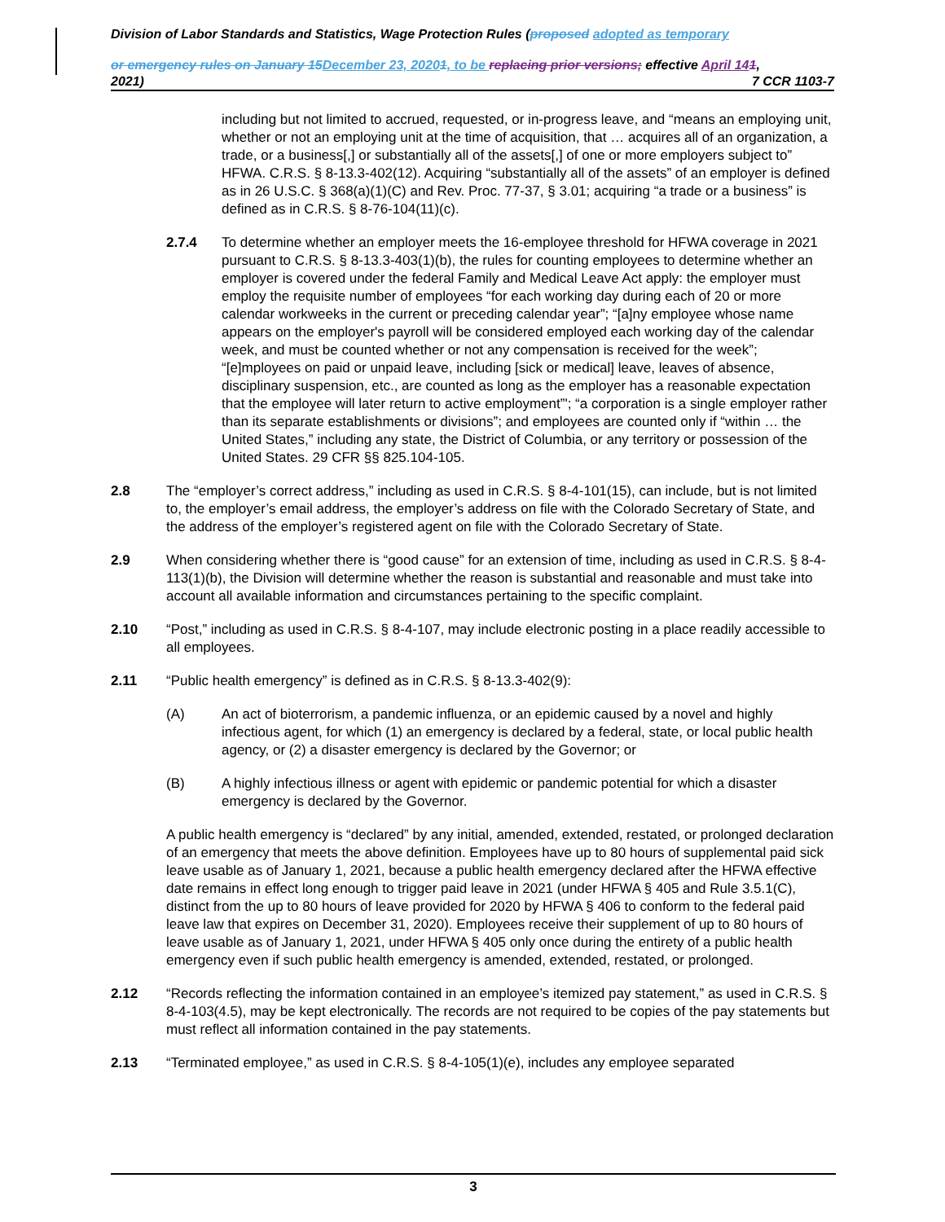Division of Labor Standards and Statistics, Wage Protection Rules (proposed adopted as temporary
or emergency rules on January 15 December 23, 20201, to be replacing prior versions; effective April 141,
2021) 7 CCR 1103-7
including but not limited to accrued, requested, or in-progress leave, and “means an employing unit, whether or not an employing unit at the time of acquisition, that … acquires all of an organization, a trade, or a business[,] or substantially all of the assets[,] of one or more employers subject to” HFWA. C.R.S. § 8-13.3-402(12). Acquiring “substantially all of the assets” of an employer is defined as in 26 U.S.C. § 368(a)(1)(C) and Rev. Proc. 77-37, § 3.01; acquiring “a trade or a business” is defined as in C.R.S. § 8-76-104(11)(c).
2.7.4 To determine whether an employer meets the 16-employee threshold for HFWA coverage in 2021 pursuant to C.R.S. § 8-13.3-403(1)(b), the rules for counting employees to determine whether an employer is covered under the federal Family and Medical Leave Act apply: the employer must employ the requisite number of employees “for each working day during each of 20 or more calendar workweeks in the current or preceding calendar year”; “[a]ny employee whose name appears on the employer's payroll will be considered employed each working day of the calendar week, and must be counted whether or not any compensation is received for the week”; “[e]mployees on paid or unpaid leave, including [sick or medical] leave, leaves of absence, disciplinary suspension, etc., are counted as long as the employer has a reasonable expectation that the employee will later return to active employment”'; “a corporation is a single employer rather than its separate establishments or divisions”; and employees are counted only if “within … the United States,” including any state, the District of Columbia, or any territory or possession of the United States. 29 CFR §§ 825.104-105.
2.8 The “employer’s correct address,” including as used in C.R.S. § 8-4-101(15), can include, but is not limited to, the employer’s email address, the employer’s address on file with the Colorado Secretary of State, and the address of the employer’s registered agent on file with the Colorado Secretary of State.
2.9 When considering whether there is “good cause” for an extension of time, including as used in C.R.S. § 8-4-113(1)(b), the Division will determine whether the reason is substantial and reasonable and must take into account all available information and circumstances pertaining to the specific complaint.
2.10 “Post,” including as used in C.R.S. § 8-4-107, may include electronic posting in a place readily accessible to all employees.
2.11 “Public health emergency” is defined as in C.R.S. § 8-13.3-402(9):
(A) An act of bioterrorism, a pandemic influenza, or an epidemic caused by a novel and highly infectious agent, for which (1) an emergency is declared by a federal, state, or local public health agency, or (2) a disaster emergency is declared by the Governor; or
(B) A highly infectious illness or agent with epidemic or pandemic potential for which a disaster emergency is declared by the Governor.
A public health emergency is “declared” by any initial, amended, extended, restated, or prolonged declaration of an emergency that meets the above definition. Employees have up to 80 hours of supplemental paid sick leave usable as of January 1, 2021, because a public health emergency declared after the HFWA effective date remains in effect long enough to trigger paid leave in 2021 (under HFWA § 405 and Rule 3.5.1(C), distinct from the up to 80 hours of leave provided for 2020 by HFWA § 406 to conform to the federal paid leave law that expires on December 31, 2020). Employees receive their supplement of up to 80 hours of leave usable as of January 1, 2021, under HFWA § 405 only once during the entirety of a public health emergency even if such public health emergency is amended, extended, restated, or prolonged.
2.12 “Records reflecting the information contained in an employee’s itemized pay statement,” as used in C.R.S. § 8-4-103(4.5), may be kept electronically. The records are not required to be copies of the pay statements but must reflect all information contained in the pay statements.
2.13 “Terminated employee,” as used in C.R.S. § 8-4-105(1)(e), includes any employee separated
3